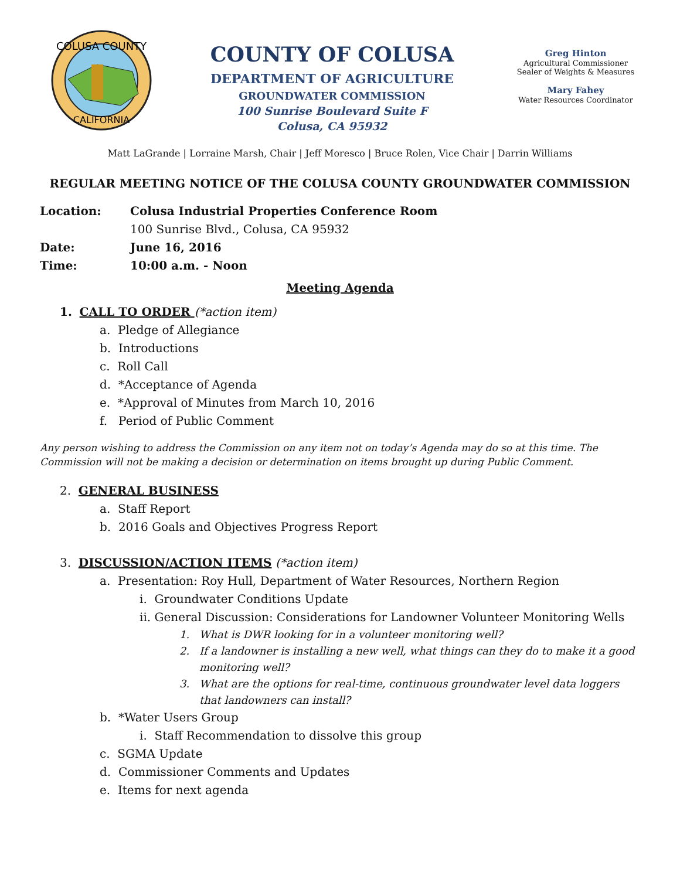COLUSA COUNTY
CALIFORNIA
COUNTY OF COLUSA
DEPARTMENT OF AGRICULTURE
GROUNDWATER COMMISSION
100 Sunrise Boulevard Suite F
Colusa, CA 95932
Greg Hinton
Agricultural Commissioner
Sealer of Weights & Measures
Mary Fahey
Water Resources Coordinator
Matt LaGrande | Lorraine Marsh, Chair | Jeff Moresco | Bruce Rolen, Vice Chair | Darrin Williams
REGULAR MEETING NOTICE OF THE COLUSA COUNTY GROUNDWATER COMMISSION
Location: Colusa Industrial Properties Conference Room
100 Sunrise Blvd., Colusa, CA 95932
Date: June 16, 2016
Time: 10:00 a.m. - Noon
Meeting Agenda
1. CALL TO ORDER (*action item)
a. Pledge of Allegiance
b. Introductions
c. Roll Call
d. *Acceptance of Agenda
e. *Approval of Minutes from March 10, 2016
f. Period of Public Comment
Any person wishing to address the Commission on any item not on today’s Agenda may do so at this time. The Commission will not be making a decision or determination on items brought up during Public Comment.
2. GENERAL BUSINESS
a. Staff Report
b. 2016 Goals and Objectives Progress Report
3. DISCUSSION/ACTION ITEMS (*action item)
a. Presentation: Roy Hull, Department of Water Resources, Northern Region
i. Groundwater Conditions Update
ii. General Discussion: Considerations for Landowner Volunteer Monitoring Wells
1. What is DWR looking for in a volunteer monitoring well?
2. If a landowner is installing a new well, what things can they do to make it a good monitoring well?
3. What are the options for real-time, continuous groundwater level data loggers that landowners can install?
b. *Water Users Group
i. Staff Recommendation to dissolve this group
c. SGMA Update
d. Commissioner Comments and Updates
e. Items for next agenda